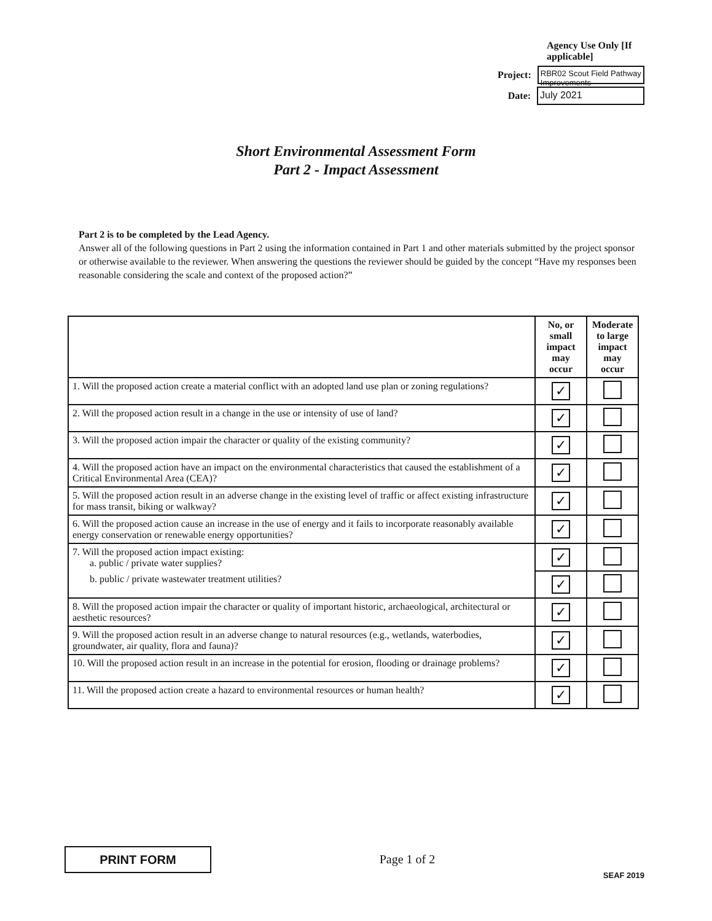Agency Use Only [If applicable]
Project:
RBR02 Scout Field Pathway Improvements
Date:
July 2021
Short Environmental Assessment Form
Part 2 - Impact Assessment
Part 2 is to be completed by the Lead Agency.
Answer all of the following questions in Part 2 using the information contained in Part 1 and other materials submitted by the project sponsor or otherwise available to the reviewer. When answering the questions the reviewer should be guided by the concept “Have my responses been reasonable considering the scale and context of the proposed action?”
| | No, or small impact may occur | Moderate to large impact may occur |
| 1. Will the proposed action create a material conflict with an adopted land use plan or zoning regulations? | ✓ | |
| 2. Will the proposed action result in a change in the use or intensity of use of land? | ✓ | |
| 3. Will the proposed action impair the character or quality of the existing community? | ✓ | |
| 4. Will the proposed action have an impact on the environmental characteristics that caused the establishment of a Critical Environmental Area (CEA)? | ✓ | |
| 5. Will the proposed action result in an adverse change in the existing level of traffic or affect existing infrastructure for mass transit, biking or walkway? | ✓ | |
| 6. Will the proposed action cause an increase in the use of energy and it fails to incorporate reasonably available energy conservation or renewable energy opportunities? | ✓ | |
| 7. Will the proposed action impact existing: a. public / private water supplies? | ✓ | |
| b. public / private wastewater treatment utilities? | ✓ | |
| 8. Will the proposed action impair the character or quality of important historic, archaeological, architectural or aesthetic resources? | ✓ | |
| 9. Will the proposed action result in an adverse change to natural resources (e.g., wetlands, waterbodies, groundwater, air quality, flora and fauna)? | ✓ | |
| 10. Will the proposed action result in an increase in the potential for erosion, flooding or drainage problems? | ✓ | |
| 11. Will the proposed action create a hazard to environmental resources or human health? | ✓ | |
PRINT FORM
Page 1 of 2
SEAF 2019